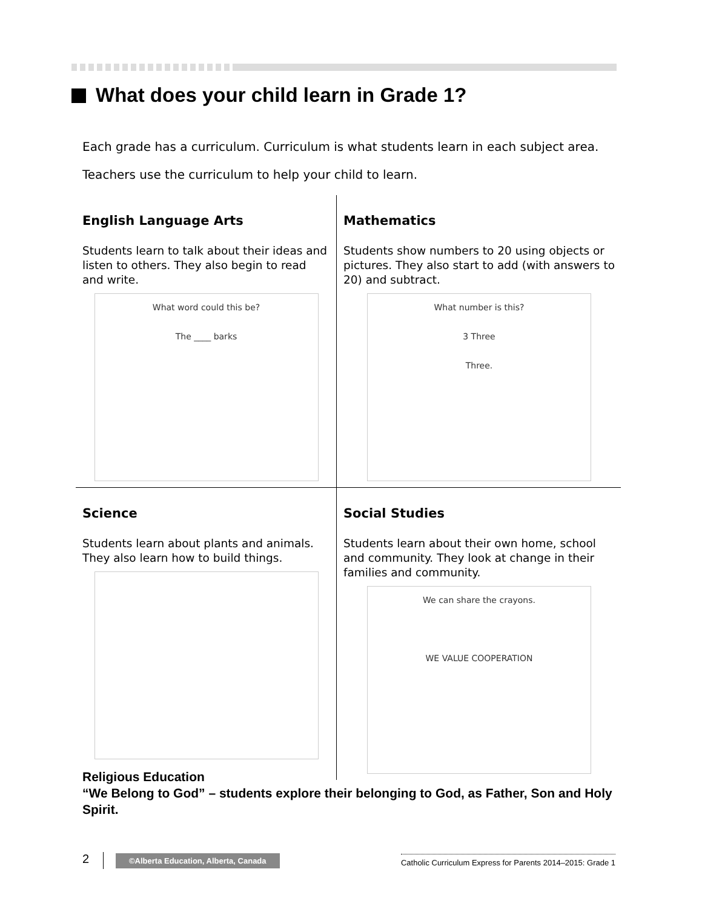What does your child learn in Grade 1?
Each grade has a curriculum. Curriculum is what students learn in each subject area.
Teachers use the curriculum to help your child to learn.
English Language Arts
Students learn to talk about their ideas and listen to others. They also begin to read and write.
What word could this be?
The ____ barks
Mathematics
Students show numbers to 20 using objects or pictures. They also start to add (with answers to 20) and subtract.
What number is this?
3 Three
Three.
Science
Students learn about plants and animals. They also learn how to build things.
Social Studies
Students learn about their own home, school and community. They look at change in their families and community.
We can share the crayons.
WE VALUE COOPERATION
Religious Education
“We Belong to God” – students explore their belonging to God, as Father, Son and Holy Spirit.
2
©Alberta Education, Alberta, Canada
Catholic Curriculum Express for Parents 2014–2015: Grade 1